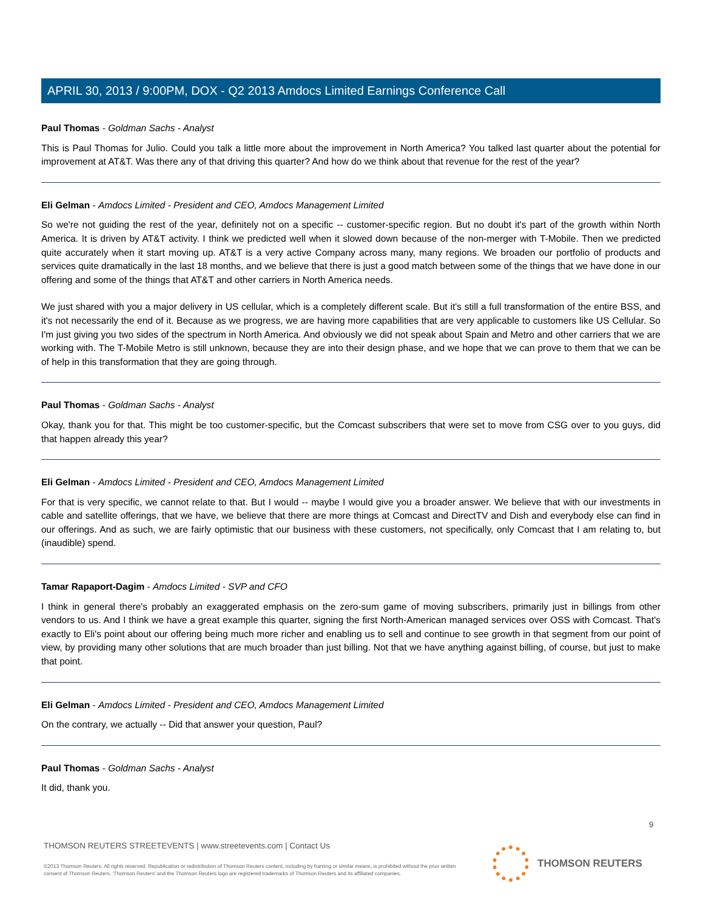APRIL 30, 2013 / 9:00PM, DOX - Q2 2013 Amdocs Limited Earnings Conference Call
Paul Thomas - Goldman Sachs - Analyst
This is Paul Thomas for Julio. Could you talk a little more about the improvement in North America? You talked last quarter about the potential for improvement at AT&T. Was there any of that driving this quarter? And how do we think about that revenue for the rest of the year?
Eli Gelman - Amdocs Limited - President and CEO, Amdocs Management Limited
So we're not guiding the rest of the year, definitely not on a specific -- customer-specific region. But no doubt it's part of the growth within North America. It is driven by AT&T activity. I think we predicted well when it slowed down because of the non-merger with T-Mobile. Then we predicted quite accurately when it start moving up. AT&T is a very active Company across many, many regions. We broaden our portfolio of products and services quite dramatically in the last 18 months, and we believe that there is just a good match between some of the things that we have done in our offering and some of the things that AT&T and other carriers in North America needs.
We just shared with you a major delivery in US cellular, which is a completely different scale. But it's still a full transformation of the entire BSS, and it's not necessarily the end of it. Because as we progress, we are having more capabilities that are very applicable to customers like US Cellular. So I'm just giving you two sides of the spectrum in North America. And obviously we did not speak about Spain and Metro and other carriers that we are working with. The T-Mobile Metro is still unknown, because they are into their design phase, and we hope that we can prove to them that we can be of help in this transformation that they are going through.
Paul Thomas - Goldman Sachs - Analyst
Okay, thank you for that. This might be too customer-specific, but the Comcast subscribers that were set to move from CSG over to you guys, did that happen already this year?
Eli Gelman - Amdocs Limited - President and CEO, Amdocs Management Limited
For that is very specific, we cannot relate to that. But I would -- maybe I would give you a broader answer. We believe that with our investments in cable and satellite offerings, that we have, we believe that there are more things at Comcast and DirectTV and Dish and everybody else can find in our offerings. And as such, we are fairly optimistic that our business with these customers, not specifically, only Comcast that I am relating to, but (inaudible) spend.
Tamar Rapaport-Dagim - Amdocs Limited - SVP and CFO
I think in general there's probably an exaggerated emphasis on the zero-sum game of moving subscribers, primarily just in billings from other vendors to us. And I think we have a great example this quarter, signing the first North-American managed services over OSS with Comcast. That's exactly to Eli's point about our offering being much more richer and enabling us to sell and continue to see growth in that segment from our point of view, by providing many other solutions that are much broader than just billing. Not that we have anything against billing, of course, but just to make that point.
Eli Gelman - Amdocs Limited - President and CEO, Amdocs Management Limited
On the contrary, we actually -- Did that answer your question, Paul?
Paul Thomas - Goldman Sachs - Analyst
It did, thank you.
9
THOMSON REUTERS STREETEVENTS | www.streetevents.com | Contact Us
©2013 Thomson Reuters. All rights reserved. Republication or redistribution of Thomson Reuters content, including by framing or similar means, is prohibited without the prior written consent of Thomson Reuters. 'Thomson Reuters' and the Thomson Reuters logo are registered trademarks of Thomson Reuters and its affiliated companies.
THOMSON REUTERS